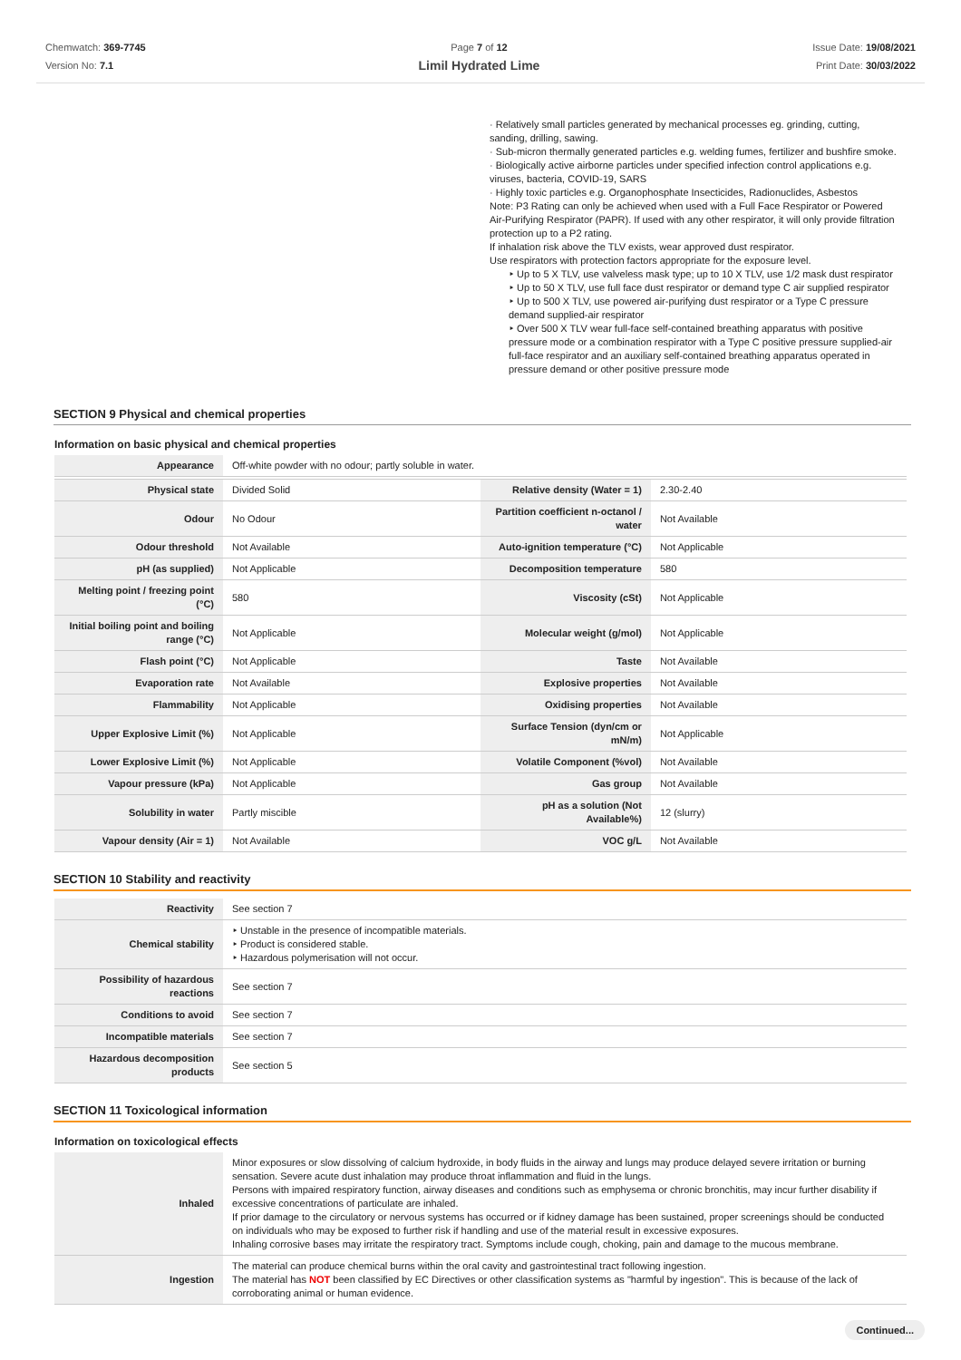Chemwatch: 369-7745
Version No: 7.1
Page 7 of 12
Limil Hydrated Lime
Issue Date: 19/08/2021
Print Date: 30/03/2022
· Relatively small particles generated by mechanical processes eg. grinding, cutting, sanding, drilling, sawing.
· Sub-micron thermally generated particles e.g. welding fumes, fertilizer and bushfire smoke.
· Biologically active airborne particles under specified infection control applications e.g. viruses, bacteria, COVID-19, SARS
· Highly toxic particles e.g. Organophosphate Insecticides, Radionuclides, Asbestos
Note: P3 Rating can only be achieved when used with a Full Face Respirator or Powered Air-Purifying Respirator (PAPR). If used with any other respirator, it will only provide filtration protection up to a P2 rating.
If inhalation risk above the TLV exists, wear approved dust respirator.
Use respirators with protection factors appropriate for the exposure level.
‣ Up to 5 X TLV, use valveless mask type; up to 10 X TLV, use 1/2 mask dust respirator
‣ Up to 50 X TLV, use full face dust respirator or demand type C air supplied respirator
‣ Up to 500 X TLV, use powered air-purifying dust respirator or a Type C pressure demand supplied-air respirator
‣ Over 500 X TLV wear full-face self-contained breathing apparatus with positive pressure mode or a combination respirator with a Type C positive pressure supplied-air full-face respirator and an auxiliary self-contained breathing apparatus operated in pressure demand or other positive pressure mode
SECTION 9 Physical and chemical properties
Information on basic physical and chemical properties
| Appearance | Off-white powder with no odour; partly soluble in water. | | |
| Physical state | Divided Solid | Relative density (Water = 1) | 2.30-2.40 |
| Odour | No Odour | Partition coefficient n-octanol / water | Not Available |
| Odour threshold | Not Available | Auto-ignition temperature (°C) | Not Applicable |
| pH (as supplied) | Not Applicable | Decomposition temperature | 580 |
| Melting point / freezing point (°C) | 580 | Viscosity (cSt) | Not Applicable |
| Initial boiling point and boiling range (°C) | Not Applicable | Molecular weight (g/mol) | Not Applicable |
| Flash point (°C) | Not Applicable | Taste | Not Available |
| Evaporation rate | Not Available | Explosive properties | Not Available |
| Flammability | Not Applicable | Oxidising properties | Not Available |
| Upper Explosive Limit (%) | Not Applicable | Surface Tension (dyn/cm or mN/m) | Not Applicable |
| Lower Explosive Limit (%) | Not Applicable | Volatile Component (%vol) | Not Available |
| Vapour pressure (kPa) | Not Applicable | Gas group | Not Available |
| Solubility in water | Partly miscible | pH as a solution (Not Available%) | 12 (slurry) |
| Vapour density (Air = 1) | Not Available | VOC g/L | Not Available |
SECTION 10 Stability and reactivity
| Reactivity | See section 7 |
| Chemical stability | ‣ Unstable in the presence of incompatible materials. ‣ Product is considered stable. ‣ Hazardous polymerisation will not occur. |
| Possibility of hazardous reactions | See section 7 |
| Conditions to avoid | See section 7 |
| Incompatible materials | See section 7 |
| Hazardous decomposition products | See section 5 |
SECTION 11 Toxicological information
Information on toxicological effects
| Inhaled | Minor exposures or slow dissolving of calcium hydroxide, in body fluids in the airway and lungs may produce delayed severe irritation or burning sensation. Severe acute dust inhalation may produce throat inflammation and fluid in the lungs. Persons with impaired respiratory function, airway diseases and conditions such as emphysema or chronic bronchitis, may incur further disability if excessive concentrations of particulate are inhaled. If prior damage to the circulatory or nervous systems has occurred or if kidney damage has been sustained, proper screenings should be conducted on individuals who may be exposed to further risk if handling and use of the material result in excessive exposures. Inhaling corrosive bases may irritate the respiratory tract. Symptoms include cough, choking, pain and damage to the mucous membrane. |
| Ingestion | The material can produce chemical burns within the oral cavity and gastrointestinal tract following ingestion. The material has NOT been classified by EC Directives or other classification systems as "harmful by ingestion". This is because of the lack of corroborating animal or human evidence. |
Continued...